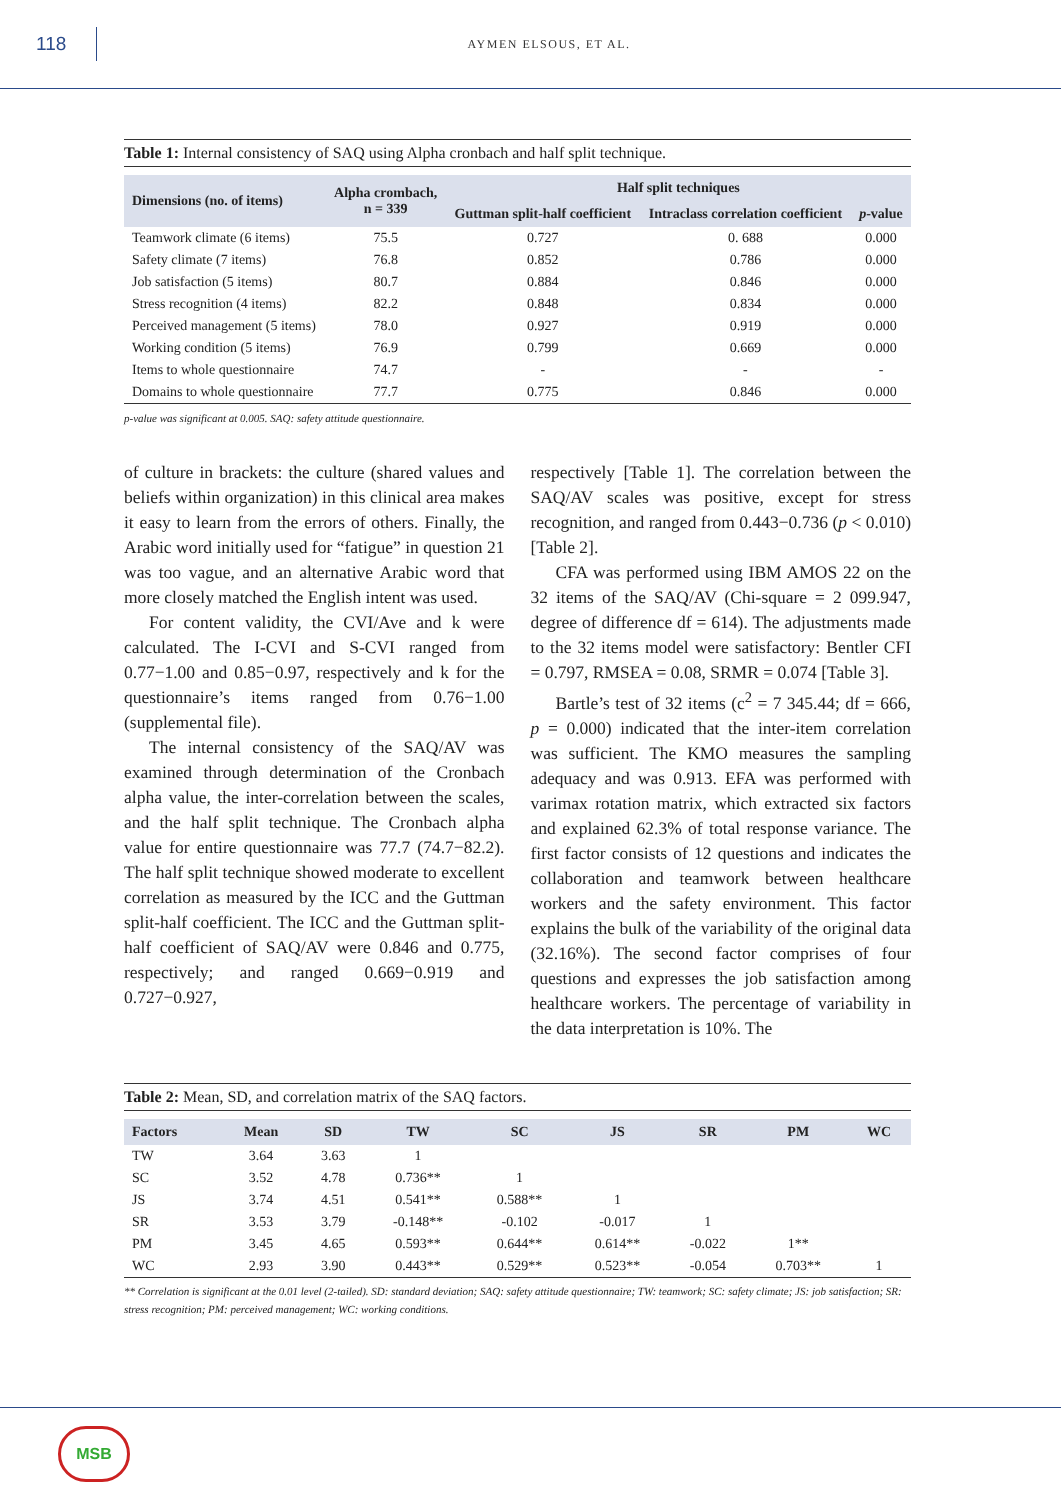118
AYMEN ELSOUS, ET AL.
Table 1: Internal consistency of SAQ using Alpha cronbach and half split technique.
| Dimensions (no. of items) | Alpha crombach, n = 339 | Half split techniques | | |
| --- | --- | --- | --- | --- |
| | | Guttman split-half coefficient | Intraclass correlation coefficient | p -value |
| Teamwork climate (6 items) | 75.5 | 0.727 | 0. 688 | 0.000 |
| Safety climate (7 items) | 76.8 | 0.852 | 0.786 | 0.000 |
| Job satisfaction (5 items) | 80.7 | 0.884 | 0.846 | 0.000 |
| Stress recognition (4 items) | 82.2 | 0.848 | 0.834 | 0.000 |
| Perceived management (5 items) | 78.0 | 0.927 | 0.919 | 0.000 |
| Working condition (5 items) | 76.9 | 0.799 | 0.669 | 0.000 |
| Items to whole questionnaire | 74.7 | - | - | - |
| Domains to whole questionnaire | 77.7 | 0.775 | 0.846 | 0.000 |
p-value was significant at 0.005. SAQ: safety attitude questionnaire.
of culture in brackets: the culture (shared values and beliefs within organization) in this clinical area makes it easy to learn from the errors of others. Finally, the Arabic word initially used for “fatigue” in question 21 was too vague, and an alternative Arabic word that more closely matched the English intent was used.
For content validity, the CVI/Ave and k were calculated. The I-CVI and S-CVI ranged from 0.77−1.00 and 0.85−0.97, respectively and k for the questionnaire’s items ranged from 0.76−1.00 (supplemental file).
The internal consistency of the SAQ/AV was examined through determination of the Cronbach alpha value, the inter-correlation between the scales, and the half split technique. The Cronbach alpha value for entire questionnaire was 77.7 (74.7−82.2). The half split technique showed moderate to excellent correlation as measured by the ICC and the Guttman split-half coefficient. The ICC and the Guttman split-half coefficient of SAQ/AV were 0.846 and 0.775, respectively; and ranged 0.669−0.919 and 0.727−0.927,
respectively [Table 1]. The correlation between the SAQ/AV scales was positive, except for stress recognition, and ranged from 0.443−0.736 (p < 0.010) [Table 2].
CFA was performed using IBM AMOS 22 on the 32 items of the SAQ/AV (Chi-square = 2 099.947, degree of difference df = 614). The adjustments made to the 32 items model were satisfactory: Bentler CFI = 0.797, RMSEA = 0.08, SRMR = 0.074 [Table 3].
Bartle’s test of 32 items (c<sup>2</sup> = 7 345.44; df = 666, p = 0.000) indicated that the inter-item correlation was sufficient. The KMO measures the sampling adequacy and was 0.913. EFA was performed with varimax rotation matrix, which extracted six factors and explained 62.3% of total response variance. The first factor consists of 12 questions and indicates the collaboration and teamwork between healthcare workers and the safety environment. This factor explains the bulk of the variability of the original data (32.16%). The second factor comprises of four questions and expresses the job satisfaction among healthcare workers. The percentage of variability in the data interpretation is 10%. The
Table 2: Mean, SD, and correlation matrix of the SAQ factors.
| Factors | Mean | SD | TW | SC | JS | SR | PM | WC |
| --- | --- | --- | --- | --- | --- | --- | --- | --- |
| TW | 3.64 | 3.63 | 1 | | | | | |
| SC | 3.52 | 4.78 | 0.736** | 1 | | | | |
| JS | 3.74 | 4.51 | 0.541** | 0.588** | 1 | | | |
| SR | 3.53 | 3.79 | -0.148** | -0.102 | -0.017 | 1 | | |
| PM | 3.45 | 4.65 | 0.593** | 0.644** | 0.614** | -0.022 | 1** | |
| WC | 2.93 | 3.90 | 0.443** | 0.529** | 0.523** | -0.054 | 0.703** | 1 |
** Correlation is significant at the 0.01 level (2-tailed). SD: standard deviation; SAQ: safety attitude questionnaire; TW: teamwork; SC: safety climate; JS: job satisfaction; SR: stress recognition; PM: perceived management; WC: working conditions.
MSB